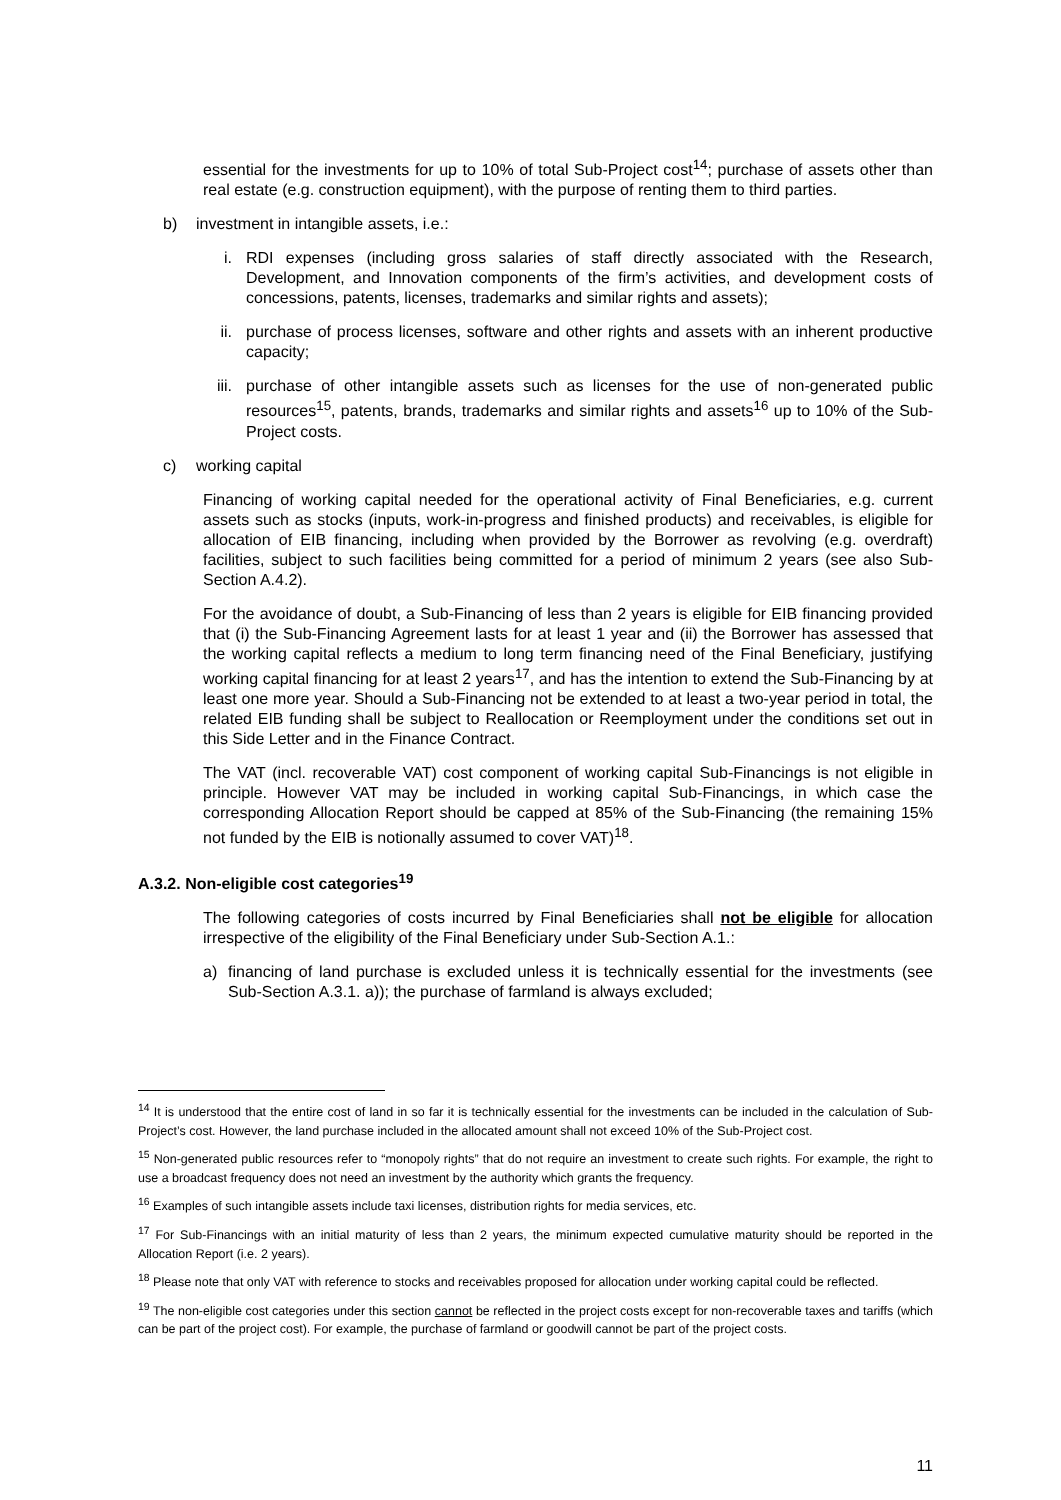essential for the investments for up to 10% of total Sub-Project cost<sup>14</sup>; purchase of assets other than real estate (e.g. construction equipment), with the purpose of renting them to third parties.
b) investment in intangible assets, i.e.:
i. RDI expenses (including gross salaries of staff directly associated with the Research, Development, and Innovation components of the firm’s activities, and development costs of concessions, patents, licenses, trademarks and similar rights and assets);
ii. purchase of process licenses, software and other rights and assets with an inherent productive capacity;
iii. purchase of other intangible assets such as licenses for the use of non-generated public resources<sup>15</sup>, patents, brands, trademarks and similar rights and assets<sup>16</sup> up to 10% of the Sub-Project costs.
c) working capital
Financing of working capital needed for the operational activity of Final Beneficiaries, e.g. current assets such as stocks (inputs, work-in-progress and finished products) and receivables, is eligible for allocation of EIB financing, including when provided by the Borrower as revolving (e.g. overdraft) facilities, subject to such facilities being committed for a period of minimum 2 years (see also Sub-Section A.4.2).
For the avoidance of doubt, a Sub-Financing of less than 2 years is eligible for EIB financing provided that (i) the Sub-Financing Agreement lasts for at least 1 year and (ii) the Borrower has assessed that the working capital reflects a medium to long term financing need of the Final Beneficiary, justifying working capital financing for at least 2 years<sup>17</sup>, and has the intention to extend the Sub-Financing by at least one more year. Should a Sub-Financing not be extended to at least a two-year period in total, the related EIB funding shall be subject to Reallocation or Reemployment under the conditions set out in this Side Letter and in the Finance Contract.
The VAT (incl. recoverable VAT) cost component of working capital Sub-Financings is not eligible in principle. However VAT may be included in working capital Sub-Financings, in which case the corresponding Allocation Report should be capped at 85% of the Sub-Financing (the remaining 15% not funded by the EIB is notionally assumed to cover VAT)<sup>18</sup>.
A.3.2. Non-eligible cost categories<sup>19</sup>
The following categories of costs incurred by Final Beneficiaries shall not be eligible for allocation irrespective of the eligibility of the Final Beneficiary under Sub-Section A.1.:
a) financing of land purchase is excluded unless it is technically essential for the investments (see Sub-Section A.3.1. a)); the purchase of farmland is always excluded;
<sup>14</sup> It is understood that the entire cost of land in so far it is technically essential for the investments can be included in the calculation of Sub-Project’s cost. However, the land purchase included in the allocated amount shall not exceed 10% of the Sub-Project cost.
<sup>15</sup> Non-generated public resources refer to “monopoly rights” that do not require an investment to create such rights. For example, the right to use a broadcast frequency does not need an investment by the authority which grants the frequency.
<sup>16</sup> Examples of such intangible assets include taxi licenses, distribution rights for media services, etc.
<sup>17</sup> For Sub-Financings with an initial maturity of less than 2 years, the minimum expected cumulative maturity should be reported in the Allocation Report (i.e. 2 years).
<sup>18</sup> Please note that only VAT with reference to stocks and receivables proposed for allocation under working capital could be reflected.
<sup>19</sup> The non-eligible cost categories under this section cannot be reflected in the project costs except for non-recoverable taxes and tariffs (which can be part of the project cost). For example, the purchase of farmland or goodwill cannot be part of the project costs.
11